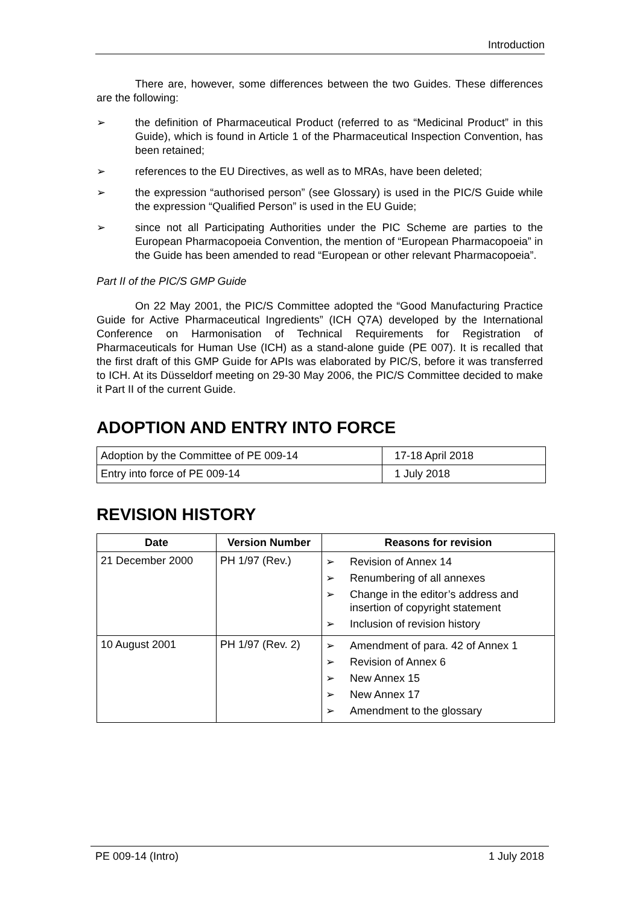Introduction
There are, however, some differences between the two Guides. These differences are the following:
➢ the definition of Pharmaceutical Product (referred to as “Medicinal Product” in this Guide), which is found in Article 1 of the Pharmaceutical Inspection Convention, has been retained;
➢ references to the EU Directives, as well as to MRAs, have been deleted;
➢ the expression “authorised person” (see Glossary) is used in the PIC/S Guide while the expression “Qualified Person” is used in the EU Guide;
➢ since not all Participating Authorities under the PIC Scheme are parties to the European Pharmacopoeia Convention, the mention of “European Pharmacopoeia” in the Guide has been amended to read “European or other relevant Pharmacopoeia”.
Part II of the PIC/S GMP Guide
On 22 May 2001, the PIC/S Committee adopted the “Good Manufacturing Practice Guide for Active Pharmaceutical Ingredients” (ICH Q7A) developed by the International Conference on Harmonisation of Technical Requirements for Registration of Pharmaceuticals for Human Use (ICH) as a stand-alone guide (PE 007). It is recalled that the first draft of this GMP Guide for APIs was elaborated by PIC/S, before it was transferred to ICH. At its Düsseldorf meeting on 29-30 May 2006, the PIC/S Committee decided to make it Part II of the current Guide.
ADOPTION AND ENTRY INTO FORCE
| Adoption by the Committee of PE 009-14 | 17-18 April 2018 |
| Entry into force of PE 009-14 | 1 July 2018 |
REVISION HISTORY
| Date | Version Number | Reasons for revision |
| --- | --- | --- |
| 21 December 2000 | PH 1/97 (Rev.) | ➢ Revision of Annex 14 ➢ Renumbering of all annexes ➢ Change in the editor’s address and insertion of copyright statement ➢ Inclusion of revision history |
| 10 August 2001 | PH 1/97 (Rev. 2) | ➢ Amendment of para. 42 of Annex 1 ➢ Revision of Annex 6 ➢ New Annex 15 ➢ New Annex 17 ➢ Amendment to the glossary |
PE 009-14 (Intro) 1 July 2018